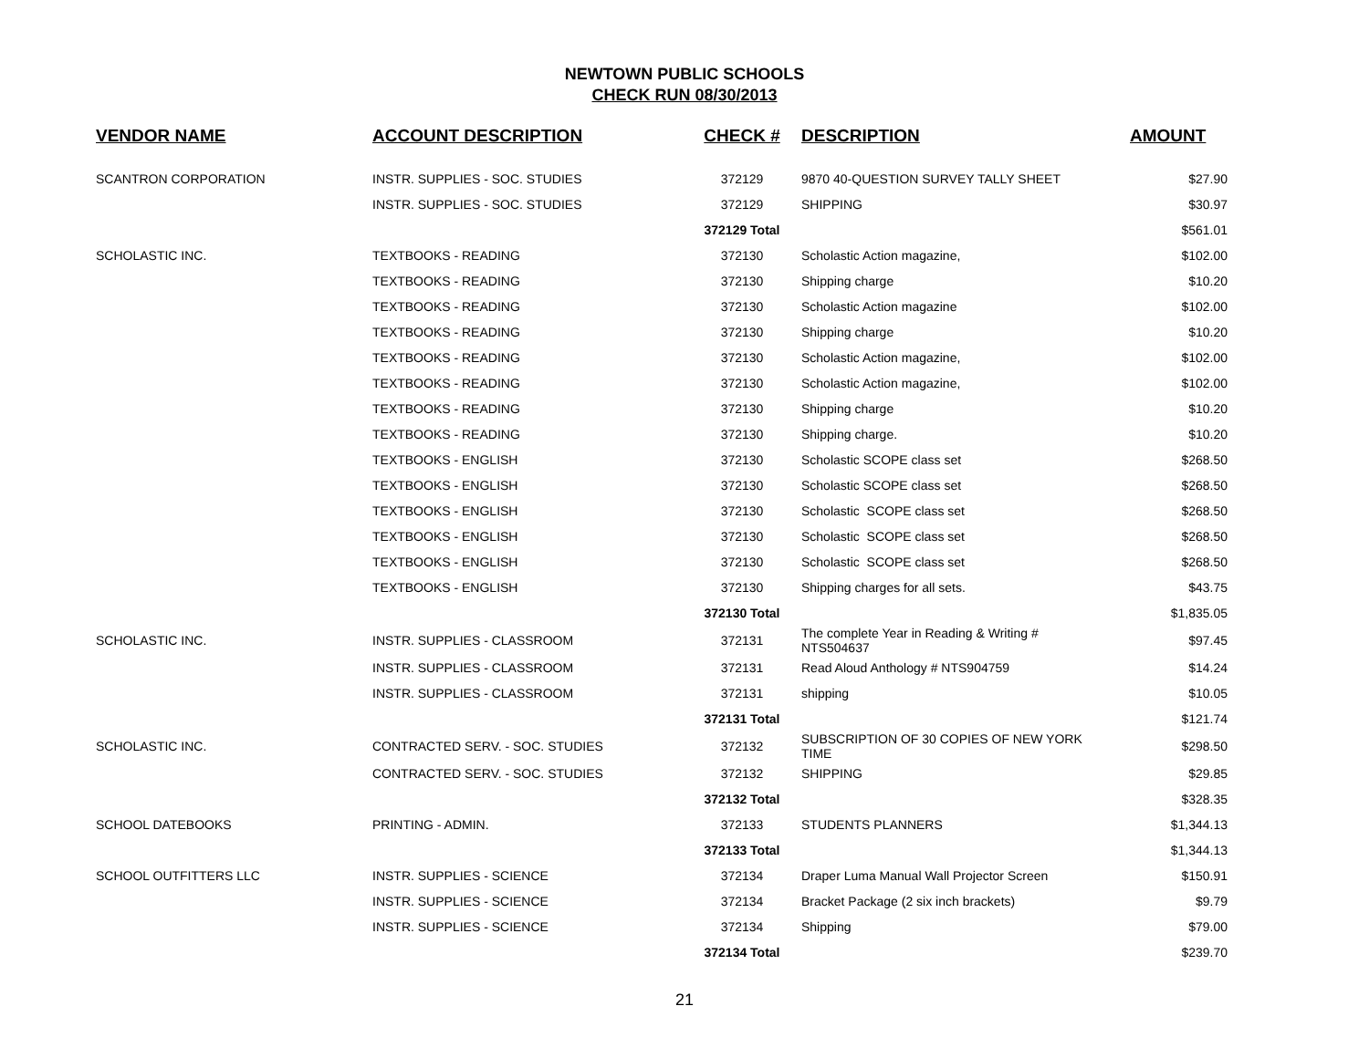NEWTOWN PUBLIC SCHOOLS
CHECK RUN 08/30/2013
| VENDOR NAME | ACCOUNT DESCRIPTION | CHECK # | DESCRIPTION | AMOUNT |
| --- | --- | --- | --- | --- |
| SCANTRON CORPORATION | INSTR. SUPPLIES - SOC. STUDIES | 372129 | 9870 40-QUESTION SURVEY TALLY SHEET | $27.90 |
| | INSTR. SUPPLIES - SOC. STUDIES | 372129 | SHIPPING | $30.97 |
| | | 372129 Total | | $561.01 |
| SCHOLASTIC INC. | TEXTBOOKS - READING | 372130 | Scholastic Action magazine, | $102.00 |
| | TEXTBOOKS - READING | 372130 | Shipping charge | $10.20 |
| | TEXTBOOKS - READING | 372130 | Scholastic Action magazine | $102.00 |
| | TEXTBOOKS - READING | 372130 | Shipping charge | $10.20 |
| | TEXTBOOKS - READING | 372130 | Scholastic Action magazine, | $102.00 |
| | TEXTBOOKS - READING | 372130 | Scholastic Action magazine, | $102.00 |
| | TEXTBOOKS - READING | 372130 | Shipping charge | $10.20 |
| | TEXTBOOKS - READING | 372130 | Shipping charge. | $10.20 |
| | TEXTBOOKS - ENGLISH | 372130 | Scholastic SCOPE class set | $268.50 |
| | TEXTBOOKS - ENGLISH | 372130 | Scholastic SCOPE class set | $268.50 |
| | TEXTBOOKS - ENGLISH | 372130 | Scholastic SCOPE class set | $268.50 |
| | TEXTBOOKS - ENGLISH | 372130 | Scholastic SCOPE class set | $268.50 |
| | TEXTBOOKS - ENGLISH | 372130 | Scholastic SCOPE class set | $268.50 |
| | TEXTBOOKS - ENGLISH | 372130 | Shipping charges for all sets. | $43.75 |
| | | 372130 Total | | $1,835.05 |
| SCHOLASTIC INC. | INSTR. SUPPLIES - CLASSROOM | 372131 | The complete Year in Reading & Writing # NTS504637 | $97.45 |
| | INSTR. SUPPLIES - CLASSROOM | 372131 | Read Aloud Anthology # NTS904759 | $14.24 |
| | INSTR. SUPPLIES - CLASSROOM | 372131 | shipping | $10.05 |
| | | 372131 Total | | $121.74 |
| SCHOLASTIC INC. | CONTRACTED SERV. - SOC. STUDIES | 372132 | SUBSCRIPTION OF 30 COPIES OF NEW YORK TIME | $298.50 |
| | CONTRACTED SERV. - SOC. STUDIES | 372132 | SHIPPING | $29.85 |
| | | 372132 Total | | $328.35 |
| SCHOOL DATEBOOKS | PRINTING - ADMIN. | 372133 | STUDENTS PLANNERS | $1,344.13 |
| | | 372133 Total | | $1,344.13 |
| SCHOOL OUTFITTERS LLC | INSTR. SUPPLIES - SCIENCE | 372134 | Draper Luma Manual Wall Projector Screen | $150.91 |
| | INSTR. SUPPLIES - SCIENCE | 372134 | Bracket Package (2 six inch brackets) | $9.79 |
| | INSTR. SUPPLIES - SCIENCE | 372134 | Shipping | $79.00 |
| | | 372134 Total | | $239.70 |
21